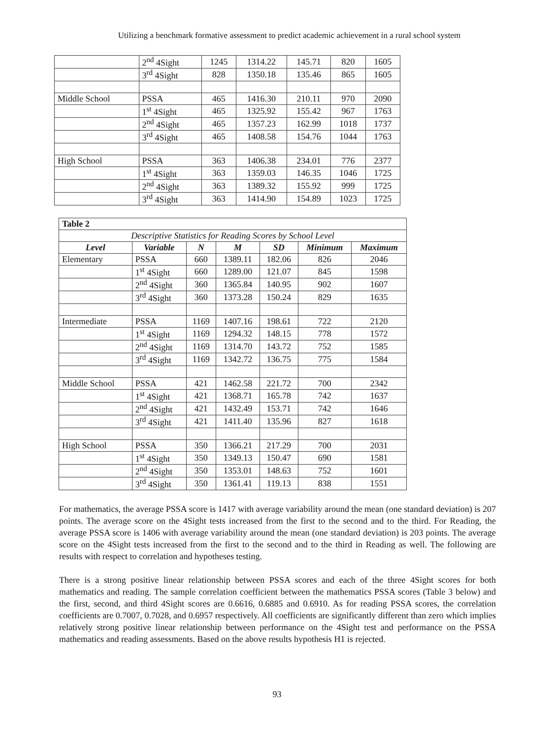Utilizing a benchmark formative assessment to predict academic achievement in a rural school system
| | 2<sup>nd</sup> 4Sight | 1245 | 1314.22 | 145.71 | 820 | 1605 |
| | 3<sup>rd</sup> 4Sight | 828 | 1350.18 | 135.46 | 865 | 1605 |
| Middle School | PSSA | 465 | 1416.30 | 210.11 | 970 | 2090 |
| | 1<sup>st</sup> 4Sight | 465 | 1325.92 | 155.42 | 967 | 1763 |
| | 2<sup>nd</sup> 4Sight | 465 | 1357.23 | 162.99 | 1018 | 1737 |
| | 3<sup>rd</sup> 4Sight | 465 | 1408.58 | 154.76 | 1044 | 1763 |
| High School | PSSA | 363 | 1406.38 | 234.01 | 776 | 2377 |
| | 1<sup>st</sup> 4Sight | 363 | 1359.03 | 146.35 | 1046 | 1725 |
| | 2<sup>nd</sup> 4Sight | 363 | 1389.32 | 155.92 | 999 | 1725 |
| | 3<sup>rd</sup> 4Sight | 363 | 1414.90 | 154.89 | 1023 | 1725 |
| Table 2 | | | | | | |
| Descriptive Statistics for Reading Scores by School Level | | | | | | |
| Level | Variable | N | M | SD | Minimum | Maximum |
| Elementary | PSSA | 660 | 1389.11 | 182.06 | 826 | 2046 |
| | 1<sup>st</sup> 4Sight | 660 | 1289.00 | 121.07 | 845 | 1598 |
| | 2<sup>nd</sup> 4Sight | 360 | 1365.84 | 140.95 | 902 | 1607 |
| | 3<sup>rd</sup> 4Sight | 360 | 1373.28 | 150.24 | 829 | 1635 |
| Intermediate | PSSA | 1169 | 1407.16 | 198.61 | 722 | 2120 |
| | 1<sup>st</sup> 4Sight | 1169 | 1294.32 | 148.15 | 778 | 1572 |
| | 2<sup>nd</sup> 4Sight | 1169 | 1314.70 | 143.72 | 752 | 1585 |
| | 3<sup>rd</sup> 4Sight | 1169 | 1342.72 | 136.75 | 775 | 1584 |
| Middle School | PSSA | 421 | 1462.58 | 221.72 | 700 | 2342 |
| | 1<sup>st</sup> 4Sight | 421 | 1368.71 | 165.78 | 742 | 1637 |
| | 2<sup>nd</sup> 4Sight | 421 | 1432.49 | 153.71 | 742 | 1646 |
| | 3<sup>rd</sup> 4Sight | 421 | 1411.40 | 135.96 | 827 | 1618 |
| High School | PSSA | 350 | 1366.21 | 217.29 | 700 | 2031 |
| | 1<sup>st</sup> 4Sight | 350 | 1349.13 | 150.47 | 690 | 1581 |
| | 2<sup>nd</sup> 4Sight | 350 | 1353.01 | 148.63 | 752 | 1601 |
| | 3<sup>rd</sup> 4Sight | 350 | 1361.41 | 119.13 | 838 | 1551 |
For mathematics, the average PSSA score is 1417 with average variability around the mean (one standard deviation) is 207 points. The average score on the 4Sight tests increased from the first to the second and to the third. For Reading, the average PSSA score is 1406 with average variability around the mean (one standard deviation) is 203 points. The average score on the 4Sight tests increased from the first to the second and to the third in Reading as well. The following are results with respect to correlation and hypotheses testing.
There is a strong positive linear relationship between PSSA scores and each of the three 4Sight scores for both mathematics and reading. The sample correlation coefficient between the mathematics PSSA scores (Table 3 below) and the first, second, and third 4Sight scores are 0.6616, 0.6885 and 0.6910. As for reading PSSA scores, the correlation coefficients are 0.7007, 0.7028, and 0.6957 respectively. All coefficients are significantly different than zero which implies relatively strong positive linear relationship between performance on the 4Sight test and performance on the PSSA mathematics and reading assessments. Based on the above results hypothesis H1 is rejected.
93